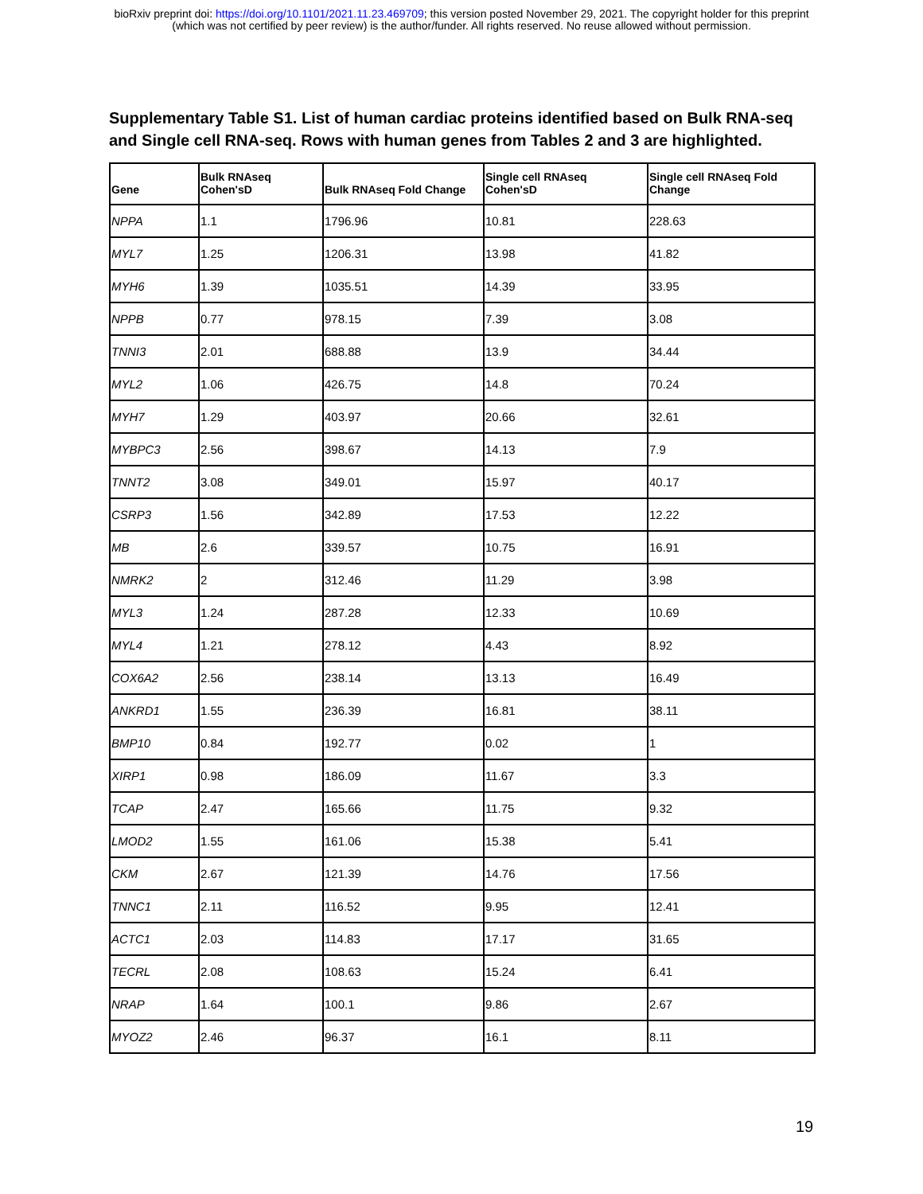bioRxiv preprint doi: https://doi.org/10.1101/2021.11.23.469709; this version posted November 29, 2021. The copyright holder for this preprint
(which was not certified by peer review) is the author/funder. All rights reserved. No reuse allowed without permission.
Supplementary Table S1. List of human cardiac proteins identified based on Bulk RNA-seq and Single cell RNA-seq. Rows with human genes from Tables 2 and 3 are highlighted.
| Gene | Bulk RNAseq Cohen'sD | Bulk RNAseq Fold Change | Single cell RNAseq Cohen'sD | Single cell RNAseq Fold Change |
| --- | --- | --- | --- | --- |
| NPPA | 1.1 | 1796.96 | 10.81 | 228.63 |
| MYL7 | 1.25 | 1206.31 | 13.98 | 41.82 |
| MYH6 | 1.39 | 1035.51 | 14.39 | 33.95 |
| NPPB | 0.77 | 978.15 | 7.39 | 3.08 |
| TNNI3 | 2.01 | 688.88 | 13.9 | 34.44 |
| MYL2 | 1.06 | 426.75 | 14.8 | 70.24 |
| MYH7 | 1.29 | 403.97 | 20.66 | 32.61 |
| MYBPC3 | 2.56 | 398.67 | 14.13 | 7.9 |
| TNNT2 | 3.08 | 349.01 | 15.97 | 40.17 |
| CSRP3 | 1.56 | 342.89 | 17.53 | 12.22 |
| MB | 2.6 | 339.57 | 10.75 | 16.91 |
| NMRK2 | 2 | 312.46 | 11.29 | 3.98 |
| MYL3 | 1.24 | 287.28 | 12.33 | 10.69 |
| MYL4 | 1.21 | 278.12 | 4.43 | 8.92 |
| COX6A2 | 2.56 | 238.14 | 13.13 | 16.49 |
| ANKRD1 | 1.55 | 236.39 | 16.81 | 38.11 |
| BMP10 | 0.84 | 192.77 | 0.02 | 1 |
| XIRP1 | 0.98 | 186.09 | 11.67 | 3.3 |
| TCAP | 2.47 | 165.66 | 11.75 | 9.32 |
| LMOD2 | 1.55 | 161.06 | 15.38 | 5.41 |
| CKM | 2.67 | 121.39 | 14.76 | 17.56 |
| TNNC1 | 2.11 | 116.52 | 9.95 | 12.41 |
| ACTC1 | 2.03 | 114.83 | 17.17 | 31.65 |
| TECRL | 2.08 | 108.63 | 15.24 | 6.41 |
| NRAP | 1.64 | 100.1 | 9.86 | 2.67 |
| MYOZ2 | 2.46 | 96.37 | 16.1 | 8.11 |
19